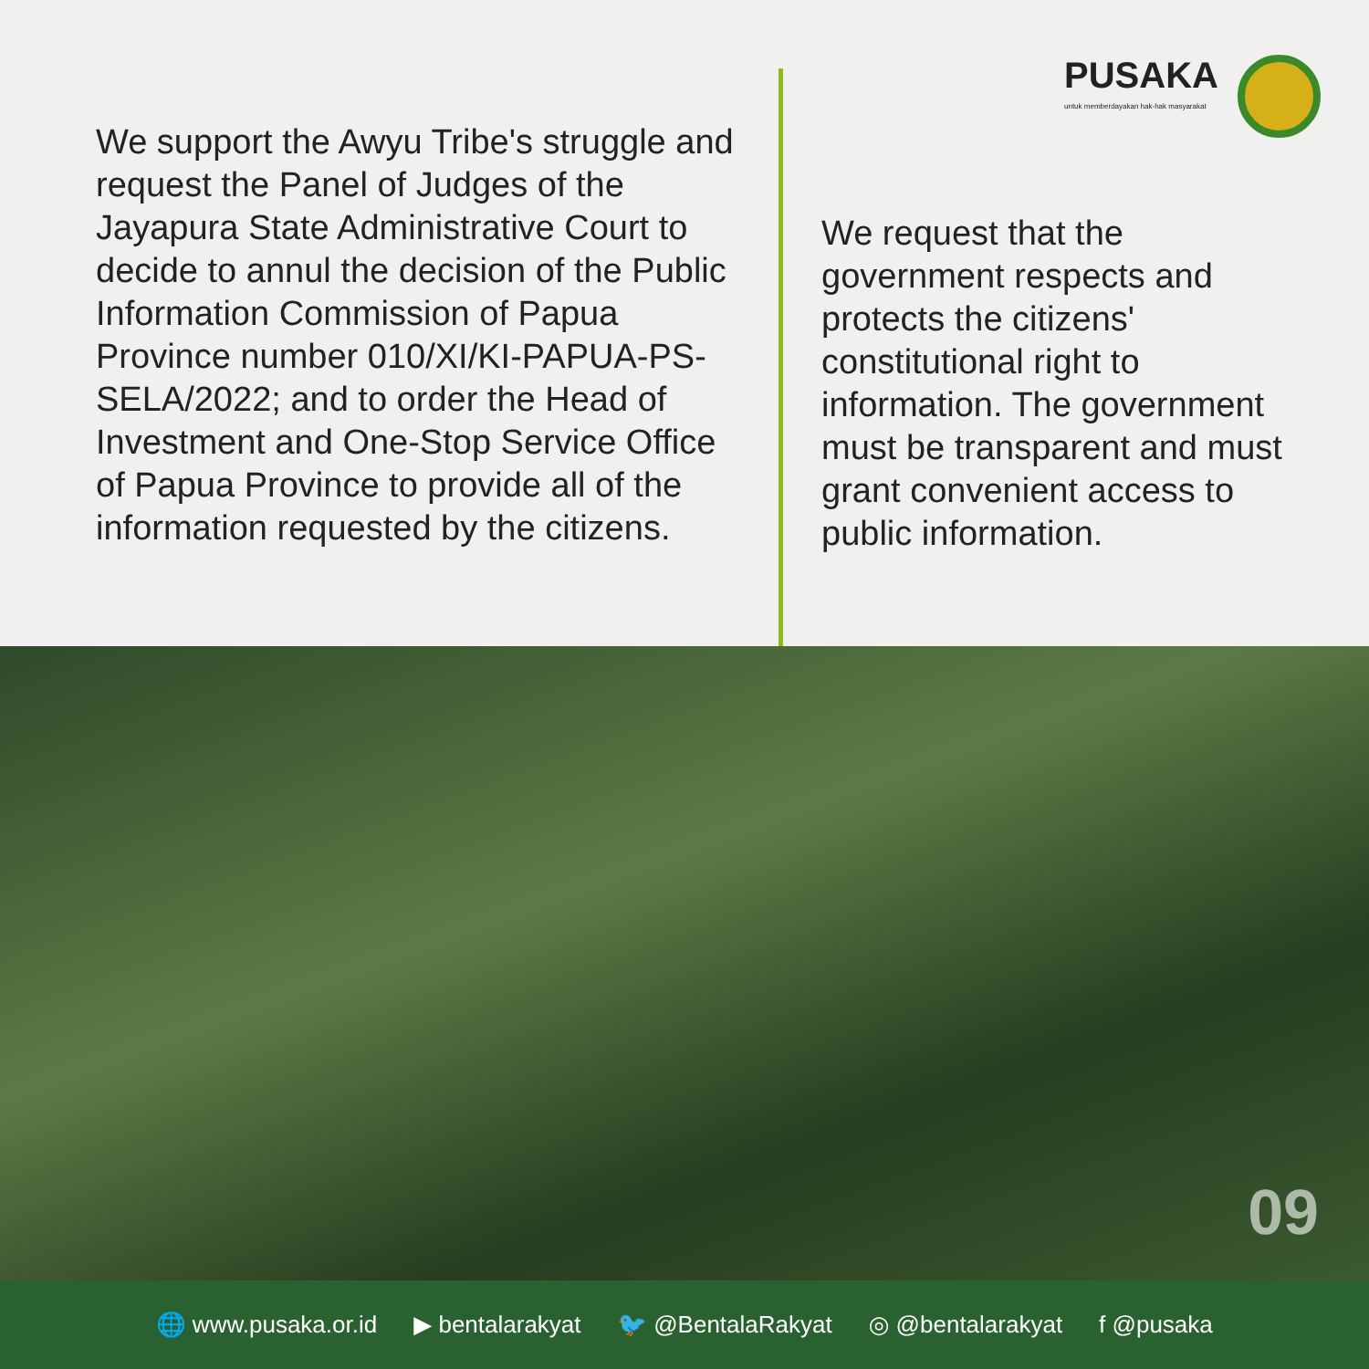PUSAKA
untuk memberdayakan hak-hak masyarakat
We support the Awyu Tribe's struggle and request the Panel of Judges of the Jayapura State Administrative Court to decide to annul the decision of the Public Information Commission of Papua Province number 010/XI/KI-PAPUA-PS-SELA/2022; and to order the Head of Investment and One-Stop Service Office of Papua Province to provide all of the information requested by the citizens.
We request that the government respects and protects the citizens' constitutional right to information. The government must be transparent and must grant convenient access to public information.
09
🌐 www.pusaka.or.id ▶ bentalarakyat 🐦 @BentalaRakyat ◎ @bentalarakyat f @pusaka